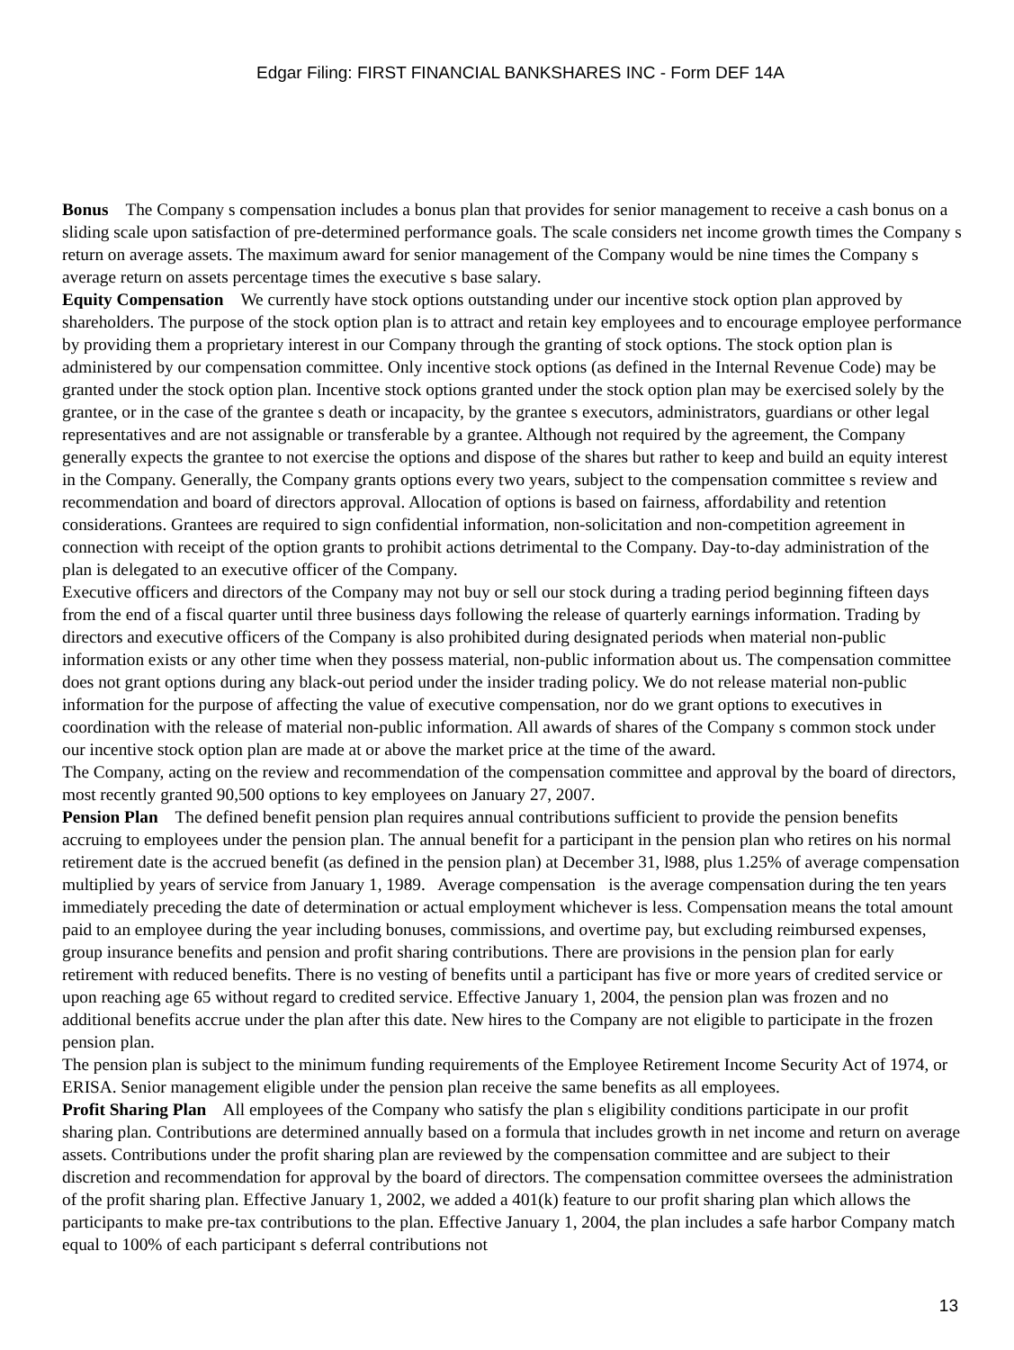Edgar Filing: FIRST FINANCIAL BANKSHARES INC - Form DEF 14A
Bonus The Company s compensation includes a bonus plan that provides for senior management to receive a cash bonus on a sliding scale upon satisfaction of pre-determined performance goals. The scale considers net income growth times the Company s return on average assets. The maximum award for senior management of the Company would be nine times the Company s average return on assets percentage times the executive s base salary.
Equity Compensation We currently have stock options outstanding under our incentive stock option plan approved by shareholders. The purpose of the stock option plan is to attract and retain key employees and to encourage employee performance by providing them a proprietary interest in our Company through the granting of stock options. The stock option plan is administered by our compensation committee. Only incentive stock options (as defined in the Internal Revenue Code) may be granted under the stock option plan. Incentive stock options granted under the stock option plan may be exercised solely by the grantee, or in the case of the grantee s death or incapacity, by the grantee s executors, administrators, guardians or other legal representatives and are not assignable or transferable by a grantee. Although not required by the agreement, the Company generally expects the grantee to not exercise the options and dispose of the shares but rather to keep and build an equity interest in the Company. Generally, the Company grants options every two years, subject to the compensation committee s review and recommendation and board of directors approval. Allocation of options is based on fairness, affordability and retention considerations. Grantees are required to sign confidential information, non-solicitation and non-competition agreement in connection with receipt of the option grants to prohibit actions detrimental to the Company. Day-to-day administration of the plan is delegated to an executive officer of the Company.
Executive officers and directors of the Company may not buy or sell our stock during a trading period beginning fifteen days from the end of a fiscal quarter until three business days following the release of quarterly earnings information. Trading by directors and executive officers of the Company is also prohibited during designated periods when material non-public information exists or any other time when they possess material, non-public information about us. The compensation committee does not grant options during any black-out period under the insider trading policy. We do not release material non-public information for the purpose of affecting the value of executive compensation, nor do we grant options to executives in coordination with the release of material non-public information. All awards of shares of the Company s common stock under our incentive stock option plan are made at or above the market price at the time of the award.
The Company, acting on the review and recommendation of the compensation committee and approval by the board of directors, most recently granted 90,500 options to key employees on January 27, 2007.
Pension Plan The defined benefit pension plan requires annual contributions sufficient to provide the pension benefits accruing to employees under the pension plan. The annual benefit for a participant in the pension plan who retires on his normal retirement date is the accrued benefit (as defined in the pension plan) at December 31, l988, plus 1.25% of average compensation multiplied by years of service from January 1, 1989. Average compensation is the average compensation during the ten years immediately preceding the date of determination or actual employment whichever is less. Compensation means the total amount paid to an employee during the year including bonuses, commissions, and overtime pay, but excluding reimbursed expenses, group insurance benefits and pension and profit sharing contributions. There are provisions in the pension plan for early retirement with reduced benefits. There is no vesting of benefits until a participant has five or more years of credited service or upon reaching age 65 without regard to credited service. Effective January 1, 2004, the pension plan was frozen and no additional benefits accrue under the plan after this date. New hires to the Company are not eligible to participate in the frozen pension plan.
The pension plan is subject to the minimum funding requirements of the Employee Retirement Income Security Act of 1974, or ERISA. Senior management eligible under the pension plan receive the same benefits as all employees.
Profit Sharing Plan All employees of the Company who satisfy the plan s eligibility conditions participate in our profit sharing plan. Contributions are determined annually based on a formula that includes growth in net income and return on average assets. Contributions under the profit sharing plan are reviewed by the compensation committee and are subject to their discretion and recommendation for approval by the board of directors. The compensation committee oversees the administration of the profit sharing plan. Effective January 1, 2002, we added a 401(k) feature to our profit sharing plan which allows the participants to make pre-tax contributions to the plan. Effective January 1, 2004, the plan includes a safe harbor Company match equal to 100% of each participant s deferral contributions not
13